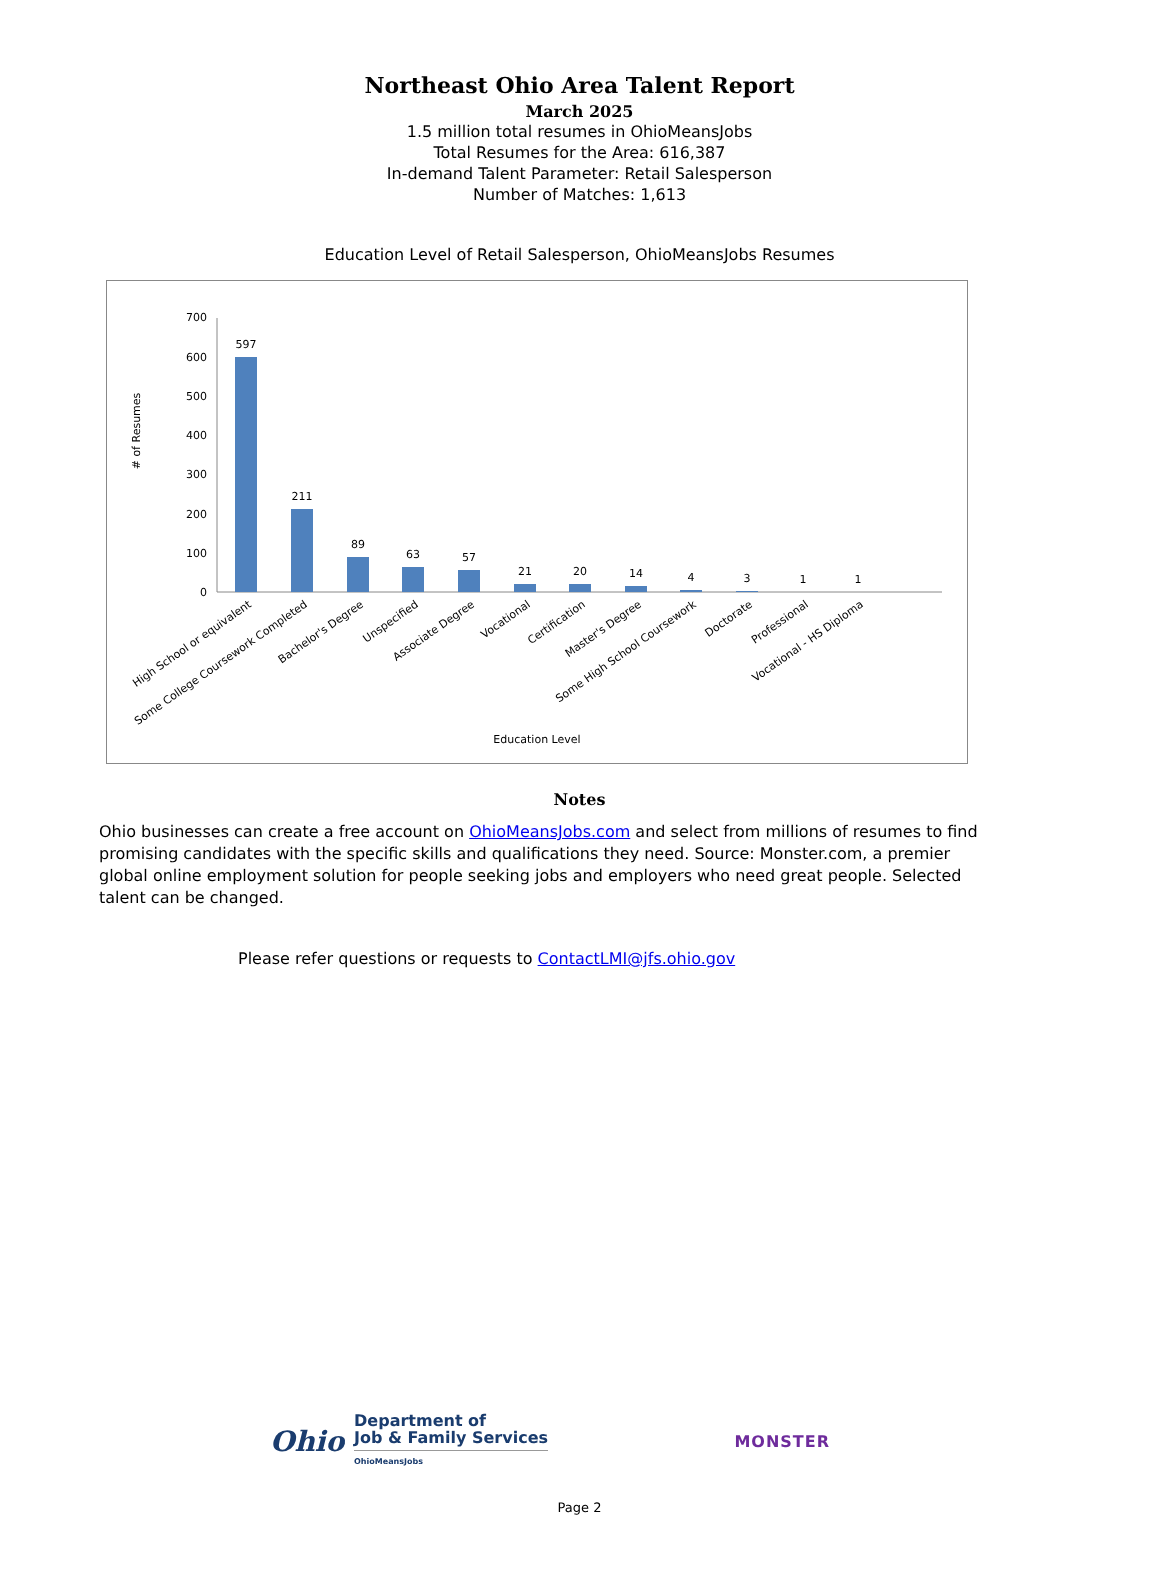Northeast Ohio Area Talent Report
March 2025
1.5 million total resumes in OhioMeansJobs
Total Resumes for the Area: 616,387
In-demand Talent Parameter: Retail Salesperson
Number of Matches: 1,613
Education Level of Retail Salesperson, OhioMeansJobs Resumes
# of Resumes
0
100
200
300
400
500
600
700
597
211
89
63
57
21
20
14
4
3
1
1
High School or equivalent
Some College Coursework Completed
Bachelor's Degree
Unspecified
Associate Degree
Vocational
Certification
Master's Degree
Some High School Coursework
Doctorate
Professional
Vocational - HS Diploma
Education Level
Notes
Ohio businesses can create a free account on OhioMeansJobs.com and select from millions of resumes to find promising candidates with the specific skills and qualifications they need. Source: Monster.com, a premier global online employment solution for people seeking jobs and employers who need great people. Selected talent can be changed.
Please refer questions or requests to ContactLMI@jfs.ohio.gov
Ohio
Department of
Job & Family Services
OhioMeansJobs
MONSTER
Page 2